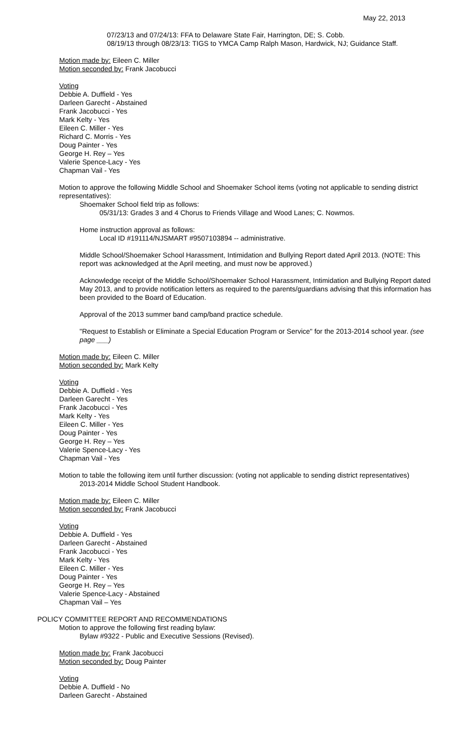May 22, 2013
07/23/13 and 07/24/13: FFA to Delaware State Fair, Harrington, DE; S. Cobb.
08/19/13 through 08/23/13: TIGS to YMCA Camp Ralph Mason, Hardwick, NJ; Guidance Staff.
Motion made by: Eileen C. Miller
Motion seconded by: Frank Jacobucci
Voting
Debbie A. Duffield - Yes
Darleen Garecht - Abstained
Frank Jacobucci - Yes
Mark Kelty - Yes
Eileen C. Miller - Yes
Richard C. Morris - Yes
Doug Painter - Yes
George H. Rey – Yes
Valerie Spence-Lacy - Yes
Chapman Vail - Yes
Motion to approve the following Middle School and Shoemaker School items (voting not applicable to sending district representatives):
Shoemaker School field trip as follows:
05/31/13: Grades 3 and 4 Chorus to Friends Village and Wood Lanes; C. Nowmos.
Home instruction approval as follows:
Local ID #191114/NJSMART #9507103894 -- administrative.
Middle School/Shoemaker School Harassment, Intimidation and Bullying Report dated April 2013. (NOTE: This report was acknowledged at the April meeting, and must now be approved.)
Acknowledge receipt of the Middle School/Shoemaker School Harassment, Intimidation and Bullying Report dated May 2013, and to provide notification letters as required to the parents/guardians advising that this information has been provided to the Board of Education.
Approval of the 2013 summer band camp/band practice schedule.
"Request to Establish or Eliminate a Special Education Program or Service" for the 2013-2014 school year. (see page ___)
Motion made by: Eileen C. Miller
Motion seconded by: Mark Kelty
Voting
Debbie A. Duffield - Yes
Darleen Garecht - Yes
Frank Jacobucci - Yes
Mark Kelty - Yes
Eileen C. Miller - Yes
Doug Painter - Yes
George H. Rey – Yes
Valerie Spence-Lacy - Yes
Chapman Vail - Yes
Motion to table the following item until further discussion: (voting not applicable to sending district representatives)
2013-2014 Middle School Student Handbook.
Motion made by: Eileen C. Miller
Motion seconded by: Frank Jacobucci
Voting
Debbie A. Duffield - Yes
Darleen Garecht - Abstained
Frank Jacobucci - Yes
Mark Kelty - Yes
Eileen C. Miller - Yes
Doug Painter - Yes
George H. Rey – Yes
Valerie Spence-Lacy - Abstained
Chapman Vail – Yes
POLICY COMMITTEE REPORT AND RECOMMENDATIONS
Motion to approve the following first reading bylaw:
Bylaw #9322 - Public and Executive Sessions (Revised).
Motion made by: Frank Jacobucci
Motion seconded by: Doug Painter
Voting
Debbie A. Duffield - No
Darleen Garecht - Abstained